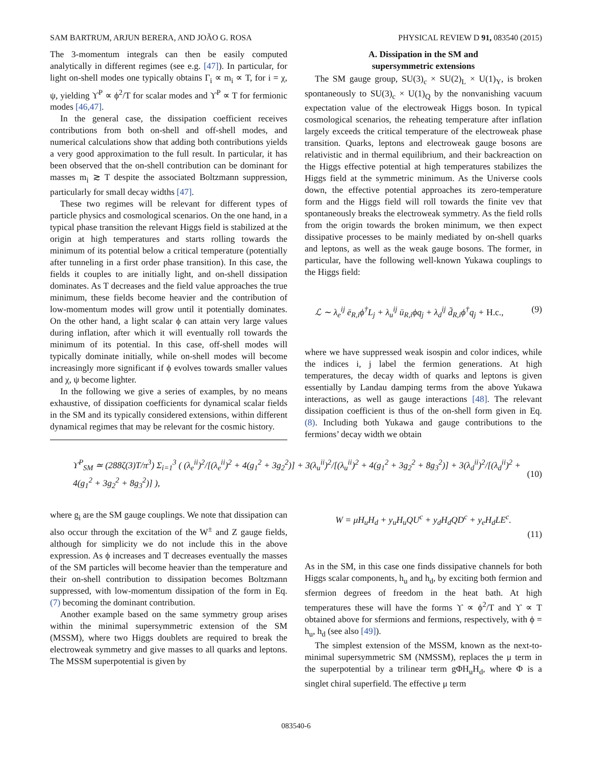SAM BARTRUM, ARJUN BERERA, AND JOÃO G. ROSA PHYSICAL REVIEW D 91, 083540 (2015)
The 3-momentum integrals can then be easily computed analytically in different regimes (see e.g. [47]). In particular, for light on-shell modes one typically obtains Γ<sub>i</sub> ∝ m<sub>i</sub> ∝ T, for i = χ, ψ, yielding ϒ<sup>P</sup> ∝ ϕ<sup>2</sup>/T for scalar modes and ϒ<sup>P</sup> ∝ T for fermionic modes [46,47].
In the general case, the dissipation coefficient receives contributions from both on-shell and off-shell modes, and numerical calculations show that adding both contributions yields a very good approximation to the full result. In particular, it has been observed that the on-shell contribution can be dominant for masses m<sub>i</sub> ≳ T despite the associated Boltzmann suppression, particularly for small decay widths [47].
These two regimes will be relevant for different types of particle physics and cosmological scenarios. On the one hand, in a typical phase transition the relevant Higgs field is stabilized at the origin at high temperatures and starts rolling towards the minimum of its potential below a critical temperature (potentially after tunneling in a first order phase transition). In this case, the fields it couples to are initially light, and on-shell dissipation dominates. As T decreases and the field value approaches the true minimum, these fields become heavier and the contribution of low-momentum modes will grow until it potentially dominates. On the other hand, a light scalar ϕ can attain very large values during inflation, after which it will eventually roll towards the minimum of its potential. In this case, off-shell modes will typically dominate initially, while on-shell modes will become increasingly more significant if ϕ evolves towards smaller values and χ, ψ become lighter.
In the following we give a series of examples, by no means exhaustive, of dissipation coefficients for dynamical scalar fields in the SM and its typically considered extensions, within different dynamical regimes that may be relevant for the cosmic history.
A. Dissipation in the SM and
supersymmetric extensions
The SM gauge group, SU(3)<sub>c</sub> × SU(2)<sub>L</sub> × U(1)<sub>Y</sub>, is broken spontaneously to SU(3)<sub>c</sub> × U(1)<sub>Q</sub> by the nonvanishing vacuum expectation value of the electroweak Higgs boson. In typical cosmological scenarios, the reheating temperature after inflation largely exceeds the critical temperature of the electroweak phase transition. Quarks, leptons and electroweak gauge bosons are relativistic and in thermal equilibrium, and their backreaction on the Higgs effective potential at high temperatures stabilizes the Higgs field at the symmetric minimum. As the Universe cools down, the effective potential approaches its zero-temperature form and the Higgs field will roll towards the finite vev that spontaneously breaks the electroweak symmetry. As the field rolls from the origin towards the broken minimum, we then expect dissipative processes to be mainly mediated by on-shell quarks and leptons, as well as the weak gauge bosons. The former, in particular, have the following well-known Yukawa couplings to the Higgs field:
ℒ ∼ λ<sub>e</sub><sup>ij</sup> ē<sub>R,i</sub>ϕ<sup>†</sup>L<sub>j</sub> + λ<sub>u</sub><sup>ij</sup> ū<sub>R,i</sub>ϕq<sub>j</sub> + λ<sub>d</sub><sup>ij</sup> d̄<sub>R,i</sub>ϕ<sup>†</sup>q<sub>j</sub> + H.c., (9)
where we have suppressed weak isospin and color indices, while the indices i, j label the fermion generations. At high temperatures, the decay width of quarks and leptons is given essentially by Landau damping terms from the above Yukawa interactions, as well as gauge interactions [48]. The relevant dissipation coefficient is thus of the on-shell form given in Eq. (8). Including both Yukawa and gauge contributions to the fermions’ decay width we obtain
ϒ<sup>P</sup><sub>SM</sub> ≃ (288ζ(3)T/π<sup>3</sup>) Σ<sub>i=1</sub><sup>3</sup> ( (λ<sub>e</sub><sup>ii</sup>)<sup>2</sup>/[(λ<sub>e</sub><sup>ii</sup>)<sup>2</sup> + 4(g<sub>1</sub><sup>2</sup> + 3g<sub>2</sub><sup>2</sup>)] + 3(λ<sub>u</sub><sup>ii</sup>)<sup>2</sup>/[(λ<sub>u</sub><sup>ii</sup>)<sup>2</sup> + 4(g<sub>1</sub><sup>2</sup> + 3g<sub>2</sub><sup>2</sup> + 8g<sub>3</sub><sup>2</sup>)] + 3(λ<sub>d</sub><sup>ii</sup>)<sup>2</sup>/[(λ<sub>d</sub><sup>ii</sup>)<sup>2</sup> + 4(g<sub>1</sub><sup>2</sup> + 3g<sub>2</sub><sup>2</sup> + 8g<sub>3</sub><sup>2</sup>)] ), (10)
where g<sub>i</sub> are the SM gauge couplings. We note that dissipation can also occur through the excitation of the W<sup>±</sup> and Z gauge fields, although for simplicity we do not include this in the above expression. As ϕ increases and T decreases eventually the masses of the SM particles will become heavier than the temperature and their on-shell contribution to dissipation becomes Boltzmann suppressed, with low-momentum dissipation of the form in Eq. (7) becoming the dominant contribution.
Another example based on the same symmetry group arises within the minimal supersymmetric extension of the SM (MSSM), where two Higgs doublets are required to break the electroweak symmetry and give masses to all quarks and leptons. The MSSM superpotential is given by
W = μH<sub>u</sub>H<sub>d</sub> + y<sub>u</sub>H<sub>u</sub>QU<sup>c</sup> + y<sub>d</sub>H<sub>d</sub>QD<sup>c</sup> + y<sub>e</sub>H<sub>d</sub>LE<sup>c</sup>.
(11)
As in the SM, in this case one finds dissipative channels for both Higgs scalar components, h<sub>u</sub> and h<sub>d</sub>, by exciting both fermion and sfermion degrees of freedom in the heat bath. At high temperatures these will have the forms ϒ ∝ ϕ<sup>2</sup>/T and ϒ ∝ T obtained above for sfermions and fermions, respectively, with ϕ = h<sub>u</sub>, h<sub>d</sub> (see also [49]).
The simplest extension of the MSSM, known as the next-to-minimal supersymmetric SM (NMSSM), replaces the μ term in the superpotential by a trilinear term gΦH<sub>u</sub>H<sub>d</sub>, where Φ is a singlet chiral superfield. The effective μ term
083540-6